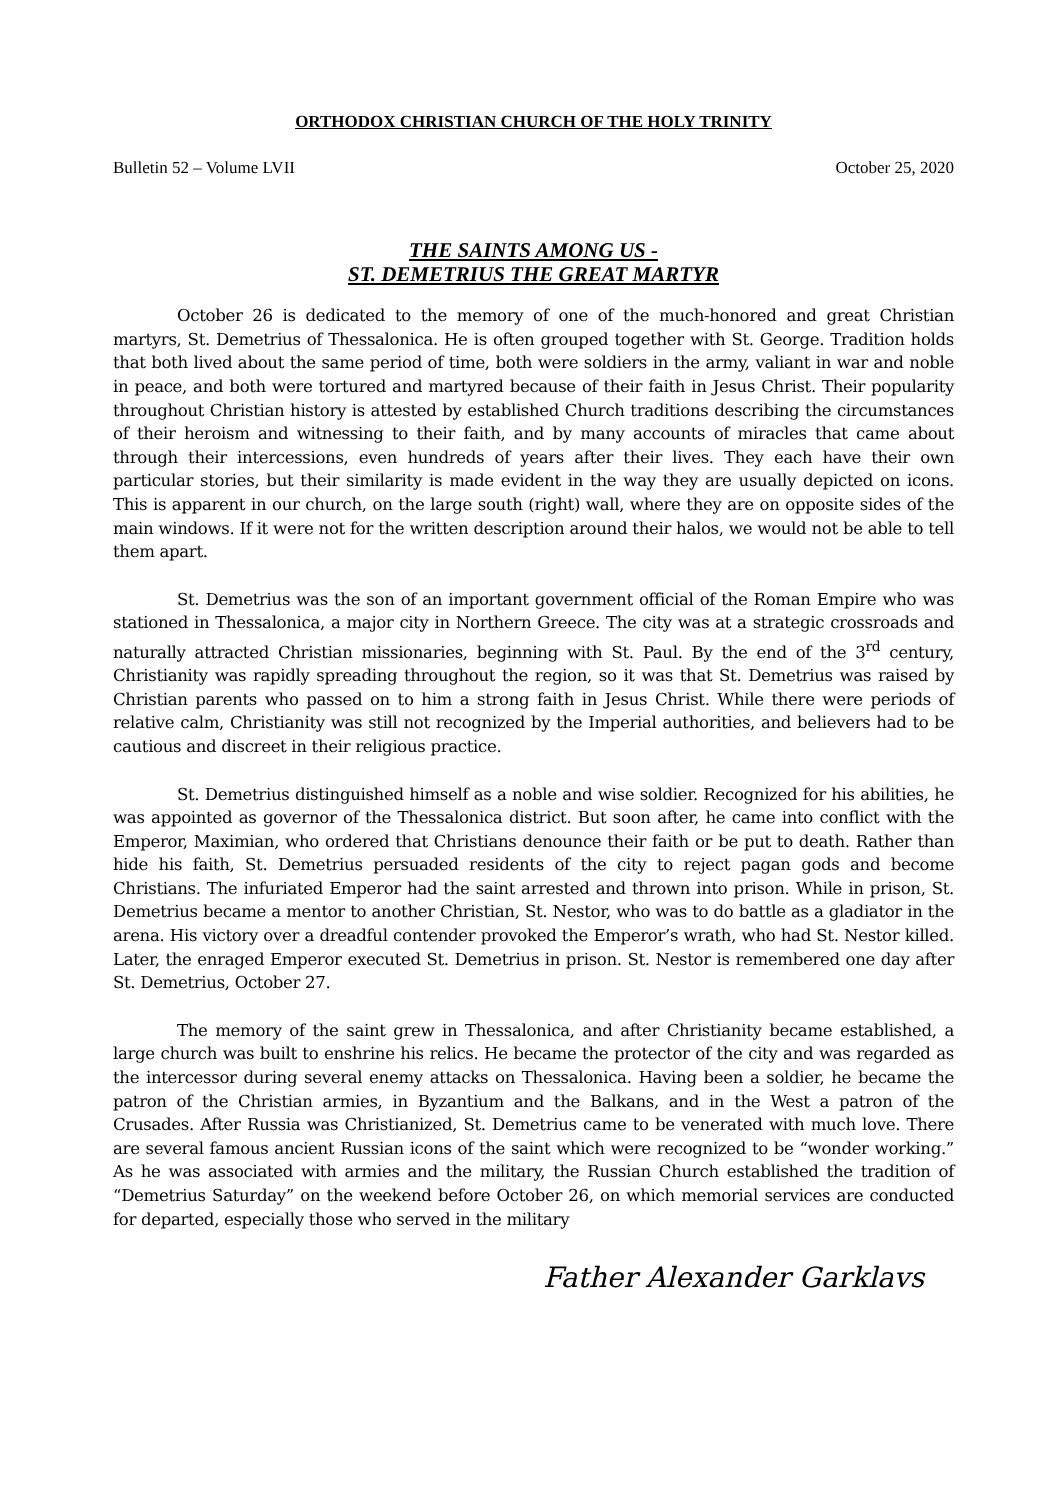ORTHODOX CHRISTIAN CHURCH OF THE HOLY TRINITY
Bulletin 52 – Volume LVII October 25, 2020
THE SAINTS AMONG US -
ST. DEMETRIUS THE GREAT MARTYR
October 26 is dedicated to the memory of one of the much-honored and great Christian martyrs, St. Demetrius of Thessalonica. He is often grouped together with St. George. Tradition holds that both lived about the same period of time, both were soldiers in the army, valiant in war and noble in peace, and both were tortured and martyred because of their faith in Jesus Christ. Their popularity throughout Christian history is attested by established Church traditions describing the circumstances of their heroism and witnessing to their faith, and by many accounts of miracles that came about through their intercessions, even hundreds of years after their lives. They each have their own particular stories, but their similarity is made evident in the way they are usually depicted on icons. This is apparent in our church, on the large south (right) wall, where they are on opposite sides of the main windows. If it were not for the written description around their halos, we would not be able to tell them apart.
St. Demetrius was the son of an important government official of the Roman Empire who was stationed in Thessalonica, a major city in Northern Greece. The city was at a strategic crossroads and naturally attracted Christian missionaries, beginning with St. Paul. By the end of the 3<sup>rd</sup> century, Christianity was rapidly spreading throughout the region, so it was that St. Demetrius was raised by Christian parents who passed on to him a strong faith in Jesus Christ. While there were periods of relative calm, Christianity was still not recognized by the Imperial authorities, and believers had to be cautious and discreet in their religious practice.
St. Demetrius distinguished himself as a noble and wise soldier. Recognized for his abilities, he was appointed as governor of the Thessalonica district. But soon after, he came into conflict with the Emperor, Maximian, who ordered that Christians denounce their faith or be put to death. Rather than hide his faith, St. Demetrius persuaded residents of the city to reject pagan gods and become Christians. The infuriated Emperor had the saint arrested and thrown into prison. While in prison, St. Demetrius became a mentor to another Christian, St. Nestor, who was to do battle as a gladiator in the arena. His victory over a dreadful contender provoked the Emperor’s wrath, who had St. Nestor killed. Later, the enraged Emperor executed St. Demetrius in prison. St. Nestor is remembered one day after St. Demetrius, October 27.
The memory of the saint grew in Thessalonica, and after Christianity became established, a large church was built to enshrine his relics. He became the protector of the city and was regarded as the intercessor during several enemy attacks on Thessalonica. Having been a soldier, he became the patron of the Christian armies, in Byzantium and the Balkans, and in the West a patron of the Crusades. After Russia was Christianized, St. Demetrius came to be venerated with much love. There are several famous ancient Russian icons of the saint which were recognized to be “wonder working.” As he was associated with armies and the military, the Russian Church established the tradition of “Demetrius Saturday” on the weekend before October 26, on which memorial services are conducted for departed, especially those who served in the military
Father Alexander Garklavs